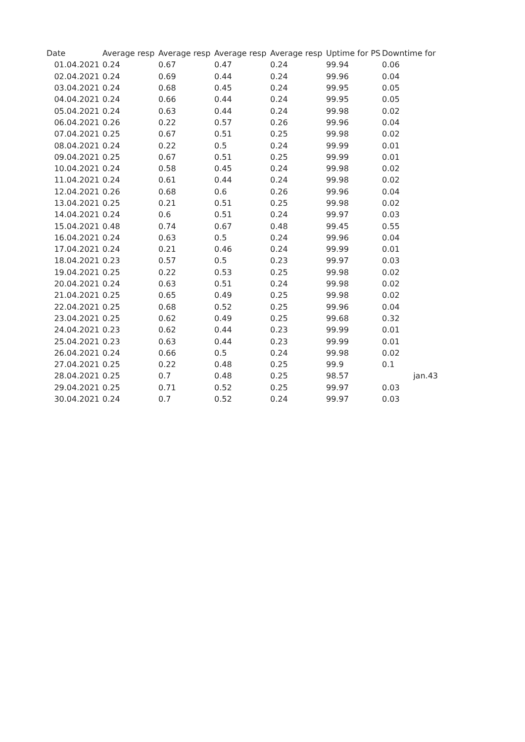| Date | Average resp | Average resp | Average resp | Average resp | Uptime for PS | Downtime for |
| --- | --- | --- | --- | --- | --- | --- |
| 01.04.2021 | 0.24 | 0.67 | 0.47 | 0.24 | 99.94 | 0.06 |
| 02.04.2021 | 0.24 | 0.69 | 0.44 | 0.24 | 99.96 | 0.04 |
| 03.04.2021 | 0.24 | 0.68 | 0.45 | 0.24 | 99.95 | 0.05 |
| 04.04.2021 | 0.24 | 0.66 | 0.44 | 0.24 | 99.95 | 0.05 |
| 05.04.2021 | 0.24 | 0.63 | 0.44 | 0.24 | 99.98 | 0.02 |
| 06.04.2021 | 0.26 | 0.22 | 0.57 | 0.26 | 99.96 | 0.04 |
| 07.04.2021 | 0.25 | 0.67 | 0.51 | 0.25 | 99.98 | 0.02 |
| 08.04.2021 | 0.24 | 0.22 | 0.5 | 0.24 | 99.99 | 0.01 |
| 09.04.2021 | 0.25 | 0.67 | 0.51 | 0.25 | 99.99 | 0.01 |
| 10.04.2021 | 0.24 | 0.58 | 0.45 | 0.24 | 99.98 | 0.02 |
| 11.04.2021 | 0.24 | 0.61 | 0.44 | 0.24 | 99.98 | 0.02 |
| 12.04.2021 | 0.26 | 0.68 | 0.6 | 0.26 | 99.96 | 0.04 |
| 13.04.2021 | 0.25 | 0.21 | 0.51 | 0.25 | 99.98 | 0.02 |
| 14.04.2021 | 0.24 | 0.6 | 0.51 | 0.24 | 99.97 | 0.03 |
| 15.04.2021 | 0.48 | 0.74 | 0.67 | 0.48 | 99.45 | 0.55 |
| 16.04.2021 | 0.24 | 0.63 | 0.5 | 0.24 | 99.96 | 0.04 |
| 17.04.2021 | 0.24 | 0.21 | 0.46 | 0.24 | 99.99 | 0.01 |
| 18.04.2021 | 0.23 | 0.57 | 0.5 | 0.23 | 99.97 | 0.03 |
| 19.04.2021 | 0.25 | 0.22 | 0.53 | 0.25 | 99.98 | 0.02 |
| 20.04.2021 | 0.24 | 0.63 | 0.51 | 0.24 | 99.98 | 0.02 |
| 21.04.2021 | 0.25 | 0.65 | 0.49 | 0.25 | 99.98 | 0.02 |
| 22.04.2021 | 0.25 | 0.68 | 0.52 | 0.25 | 99.96 | 0.04 |
| 23.04.2021 | 0.25 | 0.62 | 0.49 | 0.25 | 99.68 | 0.32 |
| 24.04.2021 | 0.23 | 0.62 | 0.44 | 0.23 | 99.99 | 0.01 |
| 25.04.2021 | 0.23 | 0.63 | 0.44 | 0.23 | 99.99 | 0.01 |
| 26.04.2021 | 0.24 | 0.66 | 0.5 | 0.24 | 99.98 | 0.02 |
| 27.04.2021 | 0.25 | 0.22 | 0.48 | 0.25 | 99.9 | 0.1 |
| 28.04.2021 | 0.25 | 0.7 | 0.48 | 0.25 | 98.57 | jan.43 |
| 29.04.2021 | 0.25 | 0.71 | 0.52 | 0.25 | 99.97 | 0.03 |
| 30.04.2021 | 0.24 | 0.7 | 0.52 | 0.24 | 99.97 | 0.03 |